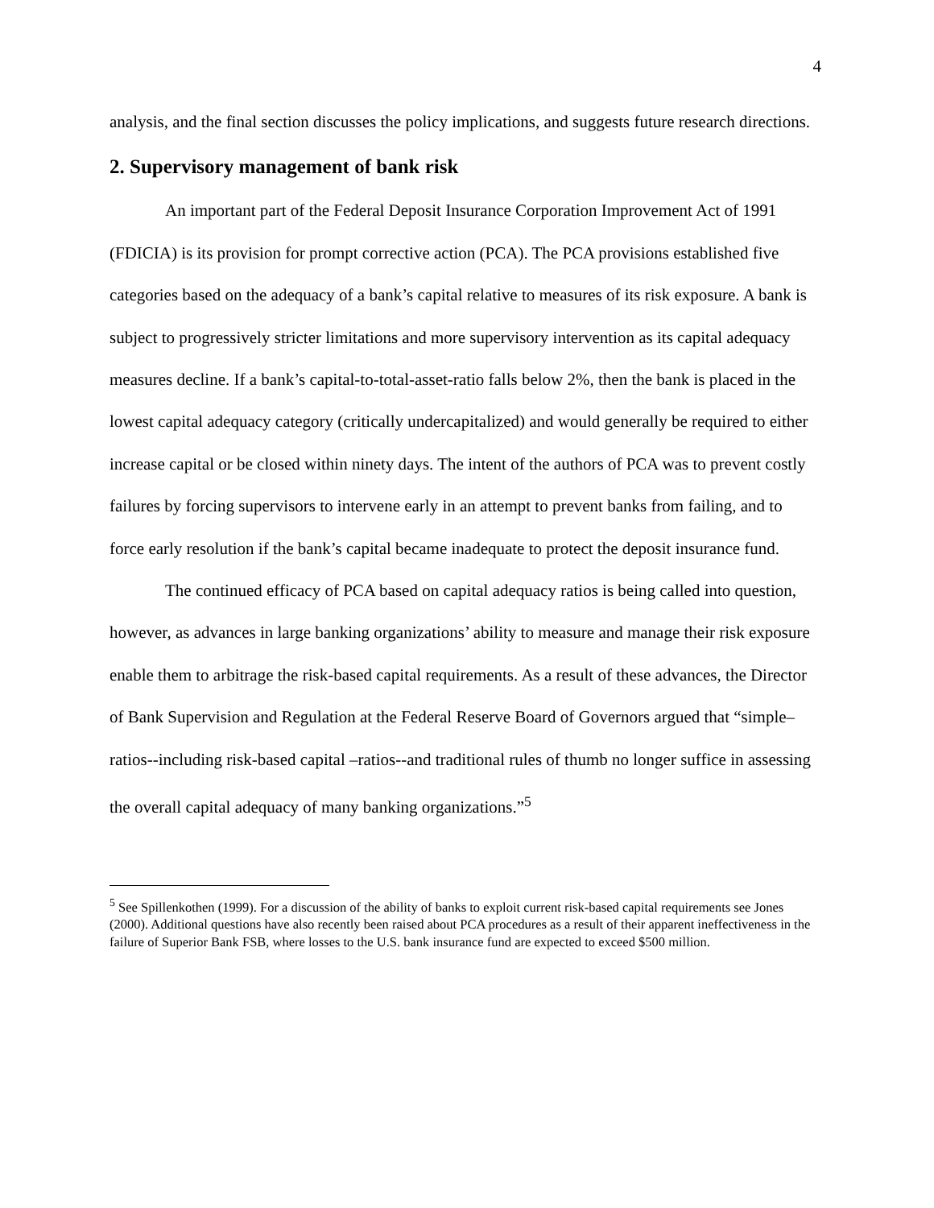4
analysis, and the final section discusses the policy implications, and suggests future research directions.
2. Supervisory management of bank risk
An important part of the Federal Deposit Insurance Corporation Improvement Act of 1991 (FDICIA) is its provision for prompt corrective action (PCA). The PCA provisions established five categories based on the adequacy of a bank’s capital relative to measures of its risk exposure. A bank is subject to progressively stricter limitations and more supervisory intervention as its capital adequacy measures decline. If a bank’s capital-to-total-asset-ratio falls below 2%, then the bank is placed in the lowest capital adequacy category (critically undercapitalized) and would generally be required to either increase capital or be closed within ninety days. The intent of the authors of PCA was to prevent costly failures by forcing supervisors to intervene early in an attempt to prevent banks from failing, and to force early resolution if the bank’s capital became inadequate to protect the deposit insurance fund.
The continued efficacy of PCA based on capital adequacy ratios is being called into question, however, as advances in large banking organizations’ ability to measure and manage their risk exposure enable them to arbitrage the risk-based capital requirements. As a result of these advances, the Director of Bank Supervision and Regulation at the Federal Reserve Board of Governors argued that “simple–ratios--including risk-based capital –ratios--and traditional rules of thumb no longer suffice in assessing the overall capital adequacy of many banking organizations.”<sup>5</sup>
<sup>5</sup> See Spillenkothen (1999). For a discussion of the ability of banks to exploit current risk-based capital requirements see Jones (2000). Additional questions have also recently been raised about PCA procedures as a result of their apparent ineffectiveness in the failure of Superior Bank FSB, where losses to the U.S. bank insurance fund are expected to exceed $500 million.